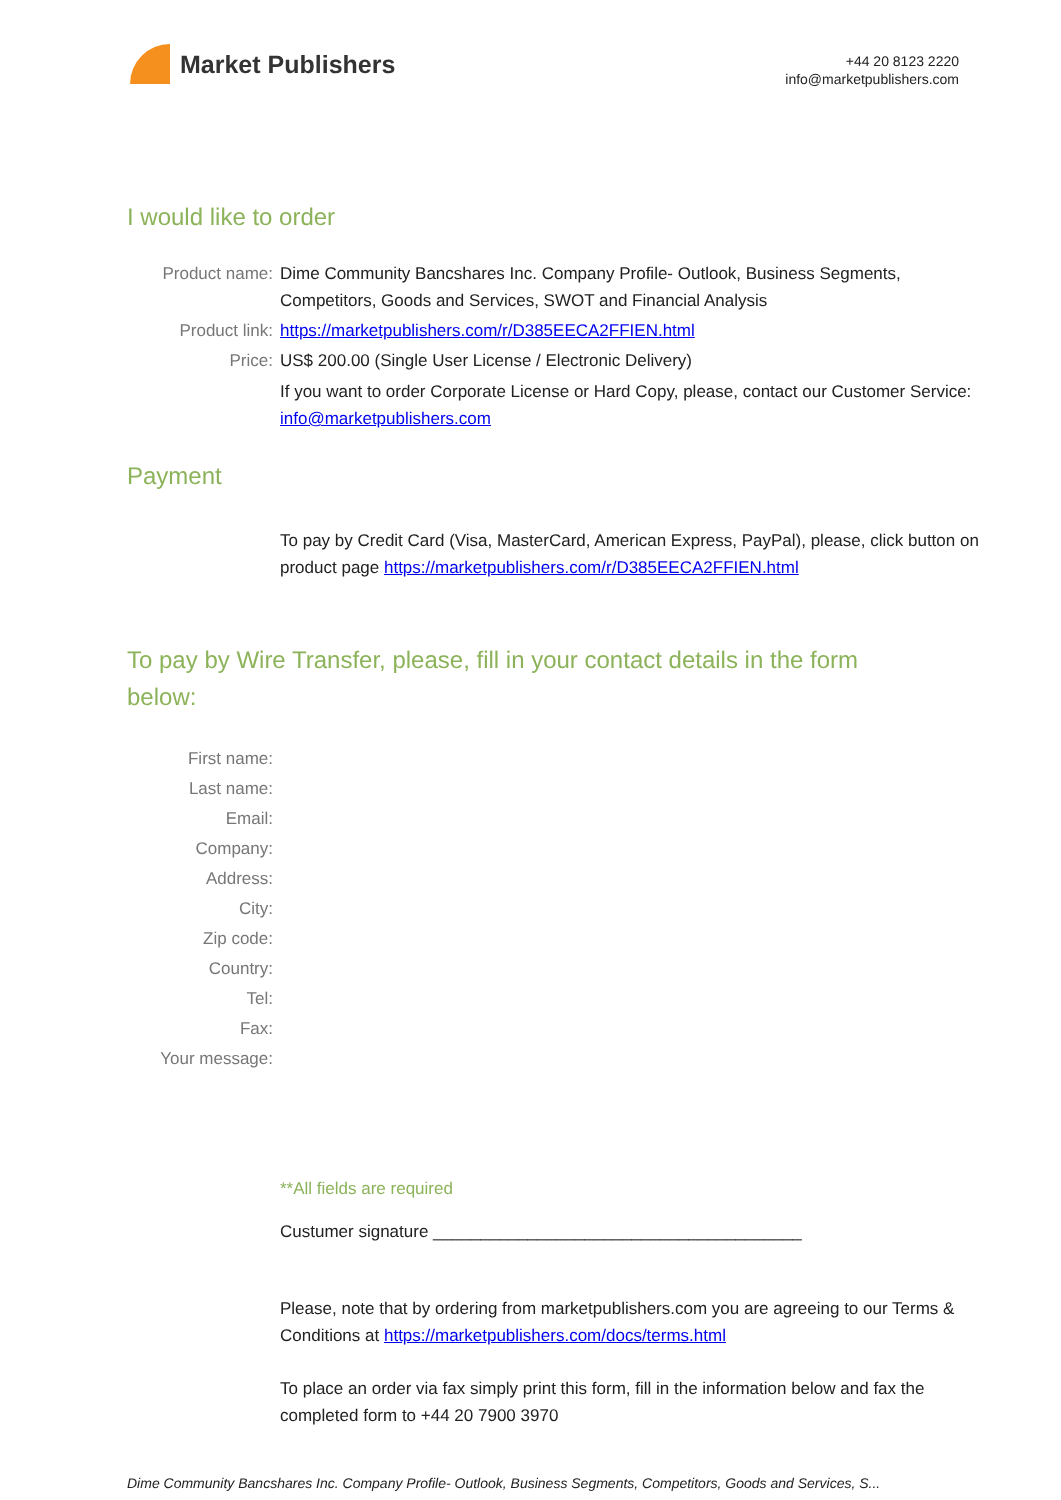Market Publishers
+44 20 8123 2220
info@marketpublishers.com
I would like to order
Product name: Dime Community Bancshares Inc. Company Profile- Outlook, Business Segments, Competitors, Goods and Services, SWOT and Financial Analysis
Product link: https://marketpublishers.com/r/D385EECA2FFIEN.html
Price: US$ 200.00 (Single User License / Electronic Delivery)
If you want to order Corporate License or Hard Copy, please, contact our Customer Service:
info@marketpublishers.com
Payment
To pay by Credit Card (Visa, MasterCard, American Express, PayPal), please, click button on product page https://marketpublishers.com/r/D385EECA2FFIEN.html
To pay by Wire Transfer, please, fill in your contact details in the form below:
First name:
Last name:
Email:
Company:
Address:
City:
Zip code:
Country:
Tel:
Fax:
Your message:
**All fields are required
Custumer signature _______________________________________
Please, note that by ordering from marketpublishers.com you are agreeing to our Terms & Conditions at https://marketpublishers.com/docs/terms.html
To place an order via fax simply print this form, fill in the information below and fax the completed form to +44 20 7900 3970
Dime Community Bancshares Inc. Company Profile- Outlook, Business Segments, Competitors, Goods and Services, S...